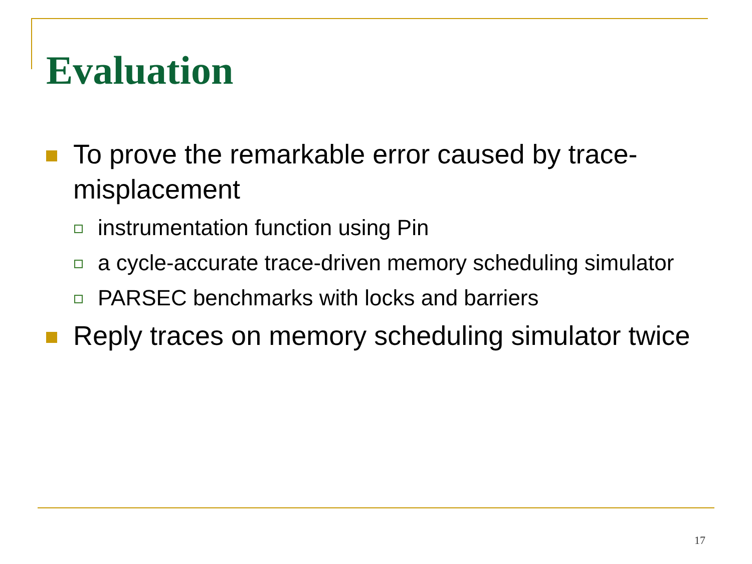Evaluation
To prove the remarkable error caused by trace-misplacement
instrumentation function using Pin
a cycle-accurate trace-driven memory scheduling simulator
PARSEC benchmarks with locks and barriers
Reply traces on memory scheduling simulator twice
17